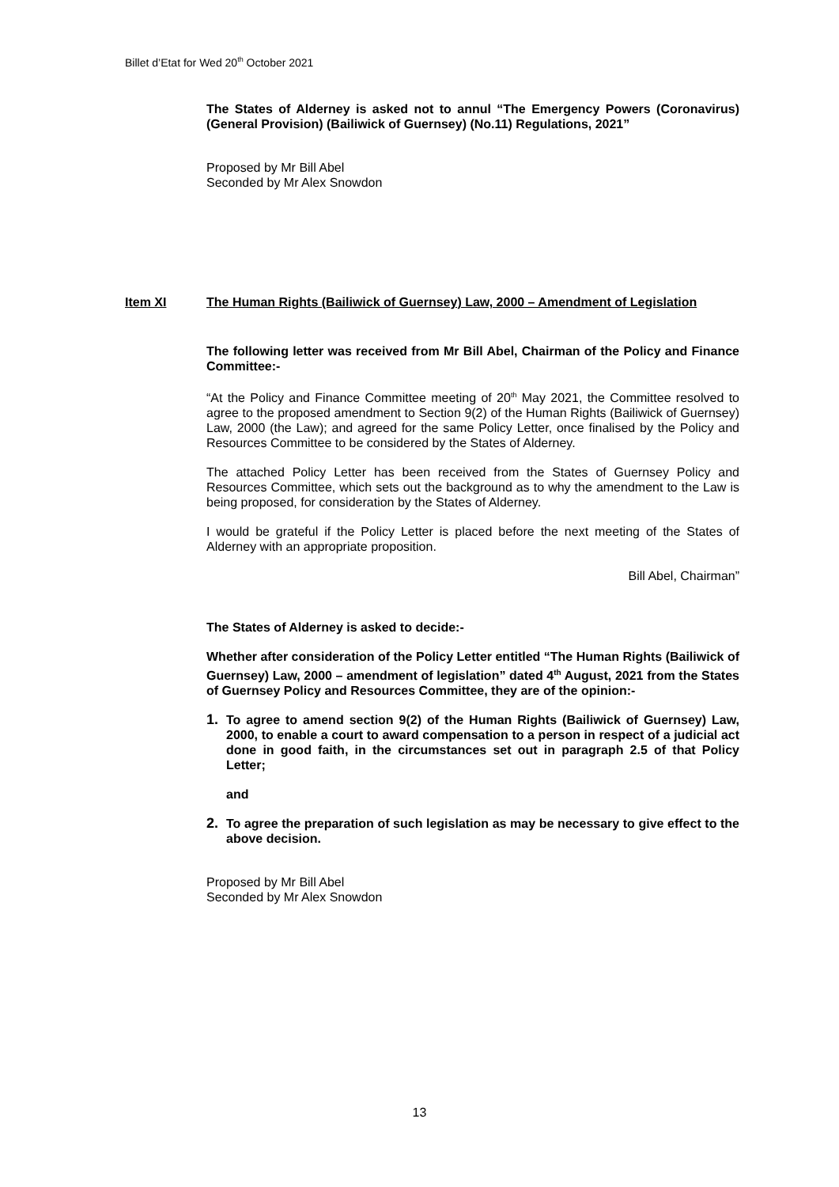Billet d’Etat for Wed 20<sup>th</sup> October 2021
The States of Alderney is asked not to annul “The Emergency Powers (Coronavirus) (General Provision) (Bailiwick of Guernsey) (No.11) Regulations, 2021”
Proposed by Mr Bill Abel
Seconded by Mr Alex Snowdon
Item XI The Human Rights (Bailiwick of Guernsey) Law, 2000 – Amendment of Legislation
The following letter was received from Mr Bill Abel, Chairman of the Policy and Finance Committee:-
“At the Policy and Finance Committee meeting of 20<sup>th</sup> May 2021, the Committee resolved to agree to the proposed amendment to Section 9(2) of the Human Rights (Bailiwick of Guernsey) Law, 2000 (the Law); and agreed for the same Policy Letter, once finalised by the Policy and Resources Committee to be considered by the States of Alderney.
The attached Policy Letter has been received from the States of Guernsey Policy and Resources Committee, which sets out the background as to why the amendment to the Law is being proposed, for consideration by the States of Alderney.
I would be grateful if the Policy Letter is placed before the next meeting of the States of Alderney with an appropriate proposition.
Bill Abel, Chairman”
The States of Alderney is asked to decide:-
Whether after consideration of the Policy Letter entitled “The Human Rights (Bailiwick of Guernsey) Law, 2000 – amendment of legislation” dated 4<sup>th</sup> August, 2021 from the States of Guernsey Policy and Resources Committee, they are of the opinion:-
1. To agree to amend section 9(2) of the Human Rights (Bailiwick of Guernsey) Law, 2000, to enable a court to award compensation to a person in respect of a judicial act done in good faith, in the circumstances set out in paragraph 2.5 of that Policy Letter;
and
2. To agree the preparation of such legislation as may be necessary to give effect to the above decision.
Proposed by Mr Bill Abel
Seconded by Mr Alex Snowdon
13